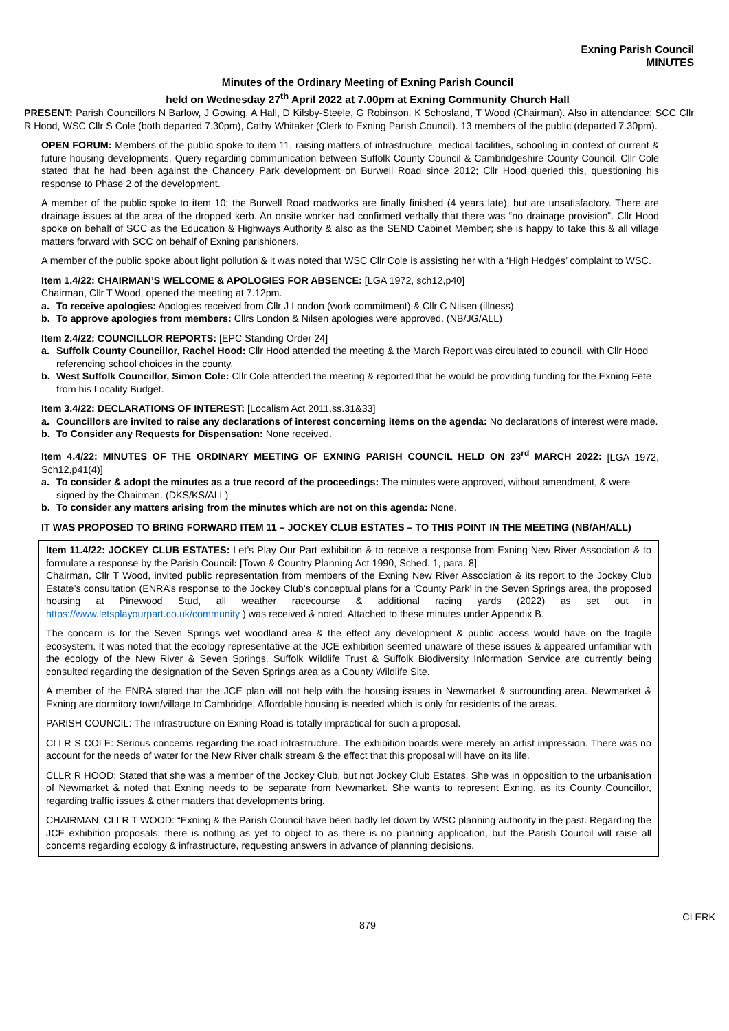Exning Parish Council
MINUTES
Minutes of the Ordinary Meeting of Exning Parish Council
held on Wednesday 27<sup>th</sup> April 2022 at 7.00pm at Exning Community Church Hall
PRESENT: Parish Councillors N Barlow, J Gowing, A Hall, D Kilsby-Steele, G Robinson, K Schosland, T Wood (Chairman). Also in attendance; SCC Cllr R Hood, WSC Cllr S Cole (both departed 7.30pm), Cathy Whitaker (Clerk to Exning Parish Council). 13 members of the public (departed 7.30pm).
OPEN FORUM: Members of the public spoke to item 11, raising matters of infrastructure, medical facilities, schooling in context of current & future housing developments. Query regarding communication between Suffolk County Council & Cambridgeshire County Council. Cllr Cole stated that he had been against the Chancery Park development on Burwell Road since 2012; Cllr Hood queried this, questioning his response to Phase 2 of the development.
A member of the public spoke to item 10; the Burwell Road roadworks are finally finished (4 years late), but are unsatisfactory. There are drainage issues at the area of the dropped kerb. An onsite worker had confirmed verbally that there was “no drainage provision”. Cllr Hood spoke on behalf of SCC as the Education & Highways Authority & also as the SEND Cabinet Member; she is happy to take this & all village matters forward with SCC on behalf of Exning parishioners.
A member of the public spoke about light pollution & it was noted that WSC Cllr Cole is assisting her with a ‘High Hedges’ complaint to WSC.
Item 1.4/22: CHAIRMAN’S WELCOME & APOLOGIES FOR ABSENCE: [LGA 1972, sch12,p40]
Chairman, Cllr T Wood, opened the meeting at 7.12pm.
a. To receive apologies: Apologies received from Cllr J London (work commitment) & Cllr C Nilsen (illness).
b. To approve apologies from members: Cllrs London & Nilsen apologies were approved. (NB/JG/ALL)
Item 2.4/22: COUNCILLOR REPORTS: [EPC Standing Order 24]
a. Suffolk County Councillor, Rachel Hood: Cllr Hood attended the meeting & the March Report was circulated to council, with Cllr Hood referencing school choices in the county.
b. West Suffolk Councillor, Simon Cole: Cllr Cole attended the meeting & reported that he would be providing funding for the Exning Fete from his Locality Budget.
Item 3.4/22: DECLARATIONS OF INTEREST: [Localism Act 2011,ss.31&33]
a. Councillors are invited to raise any declarations of interest concerning items on the agenda: No declarations of interest were made.
b. To Consider any Requests for Dispensation: None received.
Item 4.4/22: MINUTES OF THE ORDINARY MEETING OF EXNING PARISH COUNCIL HELD ON 23<sup>rd</sup> MARCH 2022: [LGA 1972, Sch12,p41(4)]
a. To consider & adopt the minutes as a true record of the proceedings: The minutes were approved, without amendment, & were signed by the Chairman. (DKS/KS/ALL)
b. To consider any matters arising from the minutes which are not on this agenda: None.
IT WAS PROPOSED TO BRING FORWARD ITEM 11 – JOCKEY CLUB ESTATES – TO THIS POINT IN THE MEETING (NB/AH/ALL)
Item 11.4/22: JOCKEY CLUB ESTATES: Let’s Play Our Part exhibition & to receive a response from Exning New River Association & to formulate a response by the Parish Council: [Town & Country Planning Act 1990, Sched. 1, para. 8]
Chairman, Cllr T Wood, invited public representation from members of the Exning New River Association & its report to the Jockey Club Estate’s consultation (ENRA’s response to the Jockey Club’s conceptual plans for a ‘County Park’ in the Seven Springs area, the proposed housing at Pinewood Stud, all weather racecourse & additional racing yards (2022) as set out in https://www.letsplayourpart.co.uk/community ) was received & noted. Attached to these minutes under Appendix B.
The concern is for the Seven Springs wet woodland area & the effect any development & public access would have on the fragile ecosystem. It was noted that the ecology representative at the JCE exhibition seemed unaware of these issues & appeared unfamiliar with the ecology of the New River & Seven Springs. Suffolk Wildlife Trust & Suffolk Biodiversity Information Service are currently being consulted regarding the designation of the Seven Springs area as a County Wildlife Site.
A member of the ENRA stated that the JCE plan will not help with the housing issues in Newmarket & surrounding area. Newmarket & Exning are dormitory town/village to Cambridge. Affordable housing is needed which is only for residents of the areas.
PARISH COUNCIL: The infrastructure on Exning Road is totally impractical for such a proposal.
CLLR S COLE: Serious concerns regarding the road infrastructure. The exhibition boards were merely an artist impression. There was no account for the needs of water for the New River chalk stream & the effect that this proposal will have on its life.
CLLR R HOOD: Stated that she was a member of the Jockey Club, but not Jockey Club Estates. She was in opposition to the urbanisation of Newmarket & noted that Exning needs to be separate from Newmarket. She wants to represent Exning, as its County Councillor, regarding traffic issues & other matters that developments bring.
CHAIRMAN, CLLR T WOOD: “Exning & the Parish Council have been badly let down by WSC planning authority in the past. Regarding the JCE exhibition proposals; there is nothing as yet to object to as there is no planning application, but the Parish Council will raise all concerns regarding ecology & infrastructure, requesting answers in advance of planning decisions.
879
CLERK